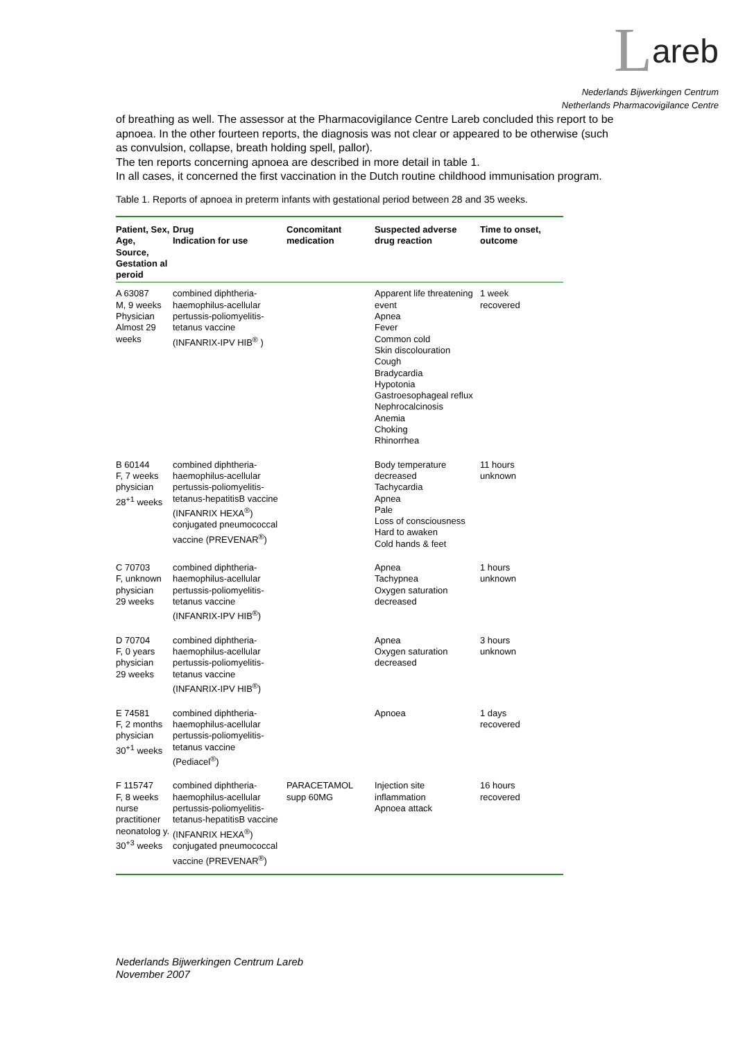Lareb
Nederlands Bijwerkingen Centrum
Netherlands Pharmacovigilance Centre
of breathing as well. The assessor at the Pharmacovigilance Centre Lareb concluded this report to be apnoea. In the other fourteen reports, the diagnosis was not clear or appeared to be otherwise (such as convulsion, collapse, breath holding spell, pallor).
The ten reports concerning apnoea are described in more detail in table 1.
In all cases, it concerned the first vaccination in the Dutch routine childhood immunisation program.
Table 1. Reports of apnoea in preterm infants with gestational period between 28 and 35 weeks.
| Patient, Sex, Age, Source, Gestation al peroid | Drug Indication for use | Concomitant medication | Suspected adverse drug reaction | Time to onset, outcome |
| --- | --- | --- | --- | --- |
| A 63087 M, 9 weeks Physician Almost 29 weeks | combined diphtheria-haemophilus-acellular pertussis-poliomyelitis-tetanus vaccine (INFANRIX-IPV HIB<sup>®</sup> ) | | Apparent life threatening event Apnea Fever Common cold Skin discolouration Cough Bradycardia Hypotonia Gastroesophageal reflux Nephrocalcinosis Anemia Choking Rhinorrhea | 1 week recovered |
| B 60144 F, 7 weeks physician 28<sup>+1</sup> weeks | combined diphtheria-haemophilus-acellular pertussis-poliomyelitis-tetanus-hepatitisB vaccine (INFANRIX HEXA<sup>®</sup>) conjugated pneumococcal vaccine (PREVENAR<sup>®</sup>) | | Body temperature decreased Tachycardia Apnea Pale Loss of consciousness Hard to awaken Cold hands & feet | 11 hours unknown |
| C 70703 F, unknown physician 29 weeks | combined diphtheria-haemophilus-acellular pertussis-poliomyelitis-tetanus vaccine (INFANRIX-IPV HIB<sup>®</sup>) | | Apnea Tachypnea Oxygen saturation decreased | 1 hours unknown |
| D 70704 F, 0 years physician 29 weeks | combined diphtheria-haemophilus-acellular pertussis-poliomyelitis-tetanus vaccine (INFANRIX-IPV HIB<sup>®</sup>) | | Apnea Oxygen saturation decreased | 3 hours unknown |
| E 74581 F, 2 months physician 30<sup>+1</sup> weeks | combined diphtheria-haemophilus-acellular pertussis-poliomyelitis-tetanus vaccine (Pediacel<sup>®</sup>) | | Apnoea | 1 days recovered |
| F 115747 F, 8 weeks nurse practitioner neonatolog y. 30<sup>+3</sup> weeks | combined diphtheria-haemophilus-acellular pertussis-poliomyelitis-tetanus-hepatitisB vaccine (INFANRIX HEXA<sup>®</sup>) conjugated pneumococcal vaccine (PREVENAR<sup>®</sup>) | PARACETAMOL supp 60MG | Injection site inflammation Apnoea attack | 16 hours recovered |
Nederlands Bijwerkingen Centrum Lareb
November 2007